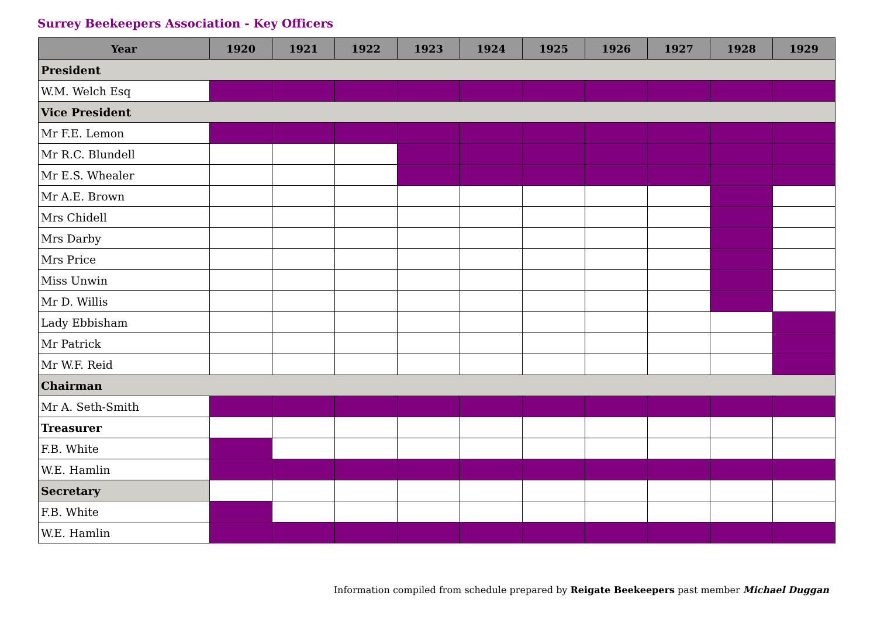Surrey Beekeepers Association - Key Officers
| Year | 1920 | 1921 | 1922 | 1923 | 1924 | 1925 | 1926 | 1927 | 1928 | 1929 |
| --- | --- | --- | --- | --- | --- | --- | --- | --- | --- | --- |
| President | | | | | | | | | | |
| W.M. Welch Esq | | | | | | | | | | |
| Vice President | | | | | | | | | | |
| Mr F.E. Lemon | | | | | | | | | | |
| Mr R.C. Blundell | | | | | | | | | | |
| Mr E.S. Whealer | | | | | | | | | | |
| Mr A.E. Brown | | | | | | | | | | |
| Mrs Chidell | | | | | | | | | | |
| Mrs Darby | | | | | | | | | | |
| Mrs Price | | | | | | | | | | |
| Miss Unwin | | | | | | | | | | |
| Mr D. Willis | | | | | | | | | | |
| Lady Ebbisham | | | | | | | | | | |
| Mr Patrick | | | | | | | | | | |
| Mr W.F. Reid | | | | | | | | | | |
| Chairman | | | | | | | | | | |
| Mr A. Seth-Smith | | | | | | | | | | |
| Treasurer | | | | | | | | | | |
| F.B. White | | | | | | | | | | |
| W.E. Hamlin | | | | | | | | | | |
| Secretary | | | | | | | | | | |
| F.B. White | | | | | | | | | | |
| W.E. Hamlin | | | | | | | | | | |
Information compiled from schedule prepared by Reigate Beekeepers past member Michael Duggan